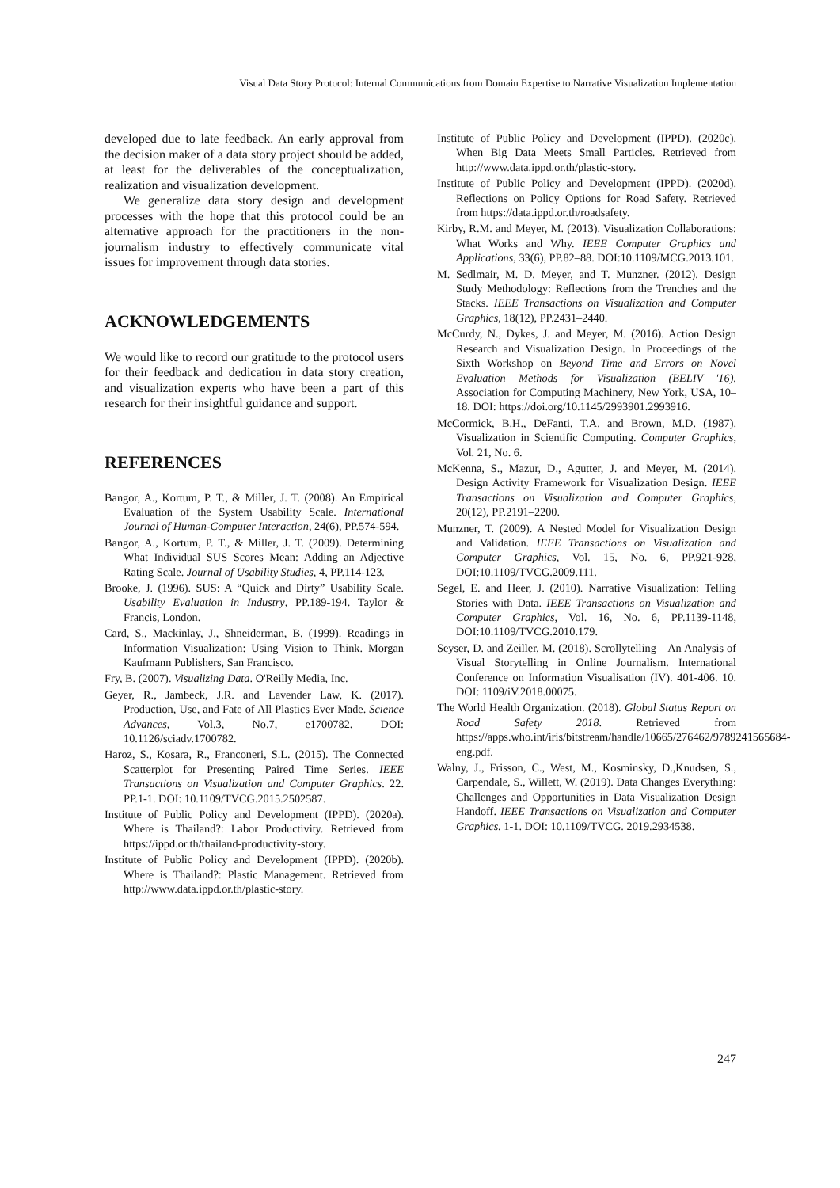Visual Data Story Protocol: Internal Communications from Domain Expertise to Narrative Visualization Implementation
developed due to late feedback. An early approval from the decision maker of a data story project should be added, at least for the deliverables of the conceptualization, realization and visualization development.
We generalize data story design and development processes with the hope that this protocol could be an alternative approach for the practitioners in the non-journalism industry to effectively communicate vital issues for improvement through data stories.
ACKNOWLEDGEMENTS
We would like to record our gratitude to the protocol users for their feedback and dedication in data story creation, and visualization experts who have been a part of this research for their insightful guidance and support.
REFERENCES
Bangor, A., Kortum, P. T., & Miller, J. T. (2008). An Empirical Evaluation of the System Usability Scale. International Journal of Human-Computer Interaction, 24(6), PP.574-594.
Bangor, A., Kortum, P. T., & Miller, J. T. (2009). Determining What Individual SUS Scores Mean: Adding an Adjective Rating Scale. Journal of Usability Studies, 4, PP.114-123.
Brooke, J. (1996). SUS: A “Quick and Dirty” Usability Scale. Usability Evaluation in Industry, PP.189-194. Taylor & Francis, London.
Card, S., Mackinlay, J., Shneiderman, B. (1999). Readings in Information Visualization: Using Vision to Think. Morgan Kaufmann Publishers, San Francisco.
Fry, B. (2007). Visualizing Data. O'Reilly Media, Inc.
Geyer, R., Jambeck, J.R. and Lavender Law, K. (2017). Production, Use, and Fate of All Plastics Ever Made. Science Advances, Vol.3, No.7, e1700782. DOI: 10.1126/sciadv.1700782.
Haroz, S., Kosara, R., Franconeri, S.L. (2015). The Connected Scatterplot for Presenting Paired Time Series. IEEE Transactions on Visualization and Computer Graphics. 22. PP.1-1. DOI: 10.1109/TVCG.2015.2502587.
Institute of Public Policy and Development (IPPD). (2020a). Where is Thailand?: Labor Productivity. Retrieved from https://ippd.or.th/thailand-productivity-story.
Institute of Public Policy and Development (IPPD). (2020b). Where is Thailand?: Plastic Management. Retrieved from http://www.data.ippd.or.th/plastic-story.
Institute of Public Policy and Development (IPPD). (2020c). When Big Data Meets Small Particles. Retrieved from http://www.data.ippd.or.th/plastic-story.
Institute of Public Policy and Development (IPPD). (2020d). Reflections on Policy Options for Road Safety. Retrieved from https://data.ippd.or.th/roadsafety.
Kirby, R.M. and Meyer, M. (2013). Visualization Collaborations: What Works and Why. IEEE Computer Graphics and Applications, 33(6), PP.82–88. DOI:10.1109/MCG.2013.101.
M. Sedlmair, M. D. Meyer, and T. Munzner. (2012). Design Study Methodology: Reflections from the Trenches and the Stacks. IEEE Transactions on Visualization and Computer Graphics, 18(12), PP.2431–2440.
McCurdy, N., Dykes, J. and Meyer, M. (2016). Action Design Research and Visualization Design. In Proceedings of the Sixth Workshop on Beyond Time and Errors on Novel Evaluation Methods for Visualization (BELIV '16). Association for Computing Machinery, New York, USA, 10–18. DOI: https://doi.org/10.1145/2993901.2993916.
McCormick, B.H., DeFanti, T.A. and Brown, M.D. (1987). Visualization in Scientific Computing. Computer Graphics, Vol. 21, No. 6.
McKenna, S., Mazur, D., Agutter, J. and Meyer, M. (2014). Design Activity Framework for Visualization Design. IEEE Transactions on Visualization and Computer Graphics, 20(12), PP.2191–2200.
Munzner, T. (2009). A Nested Model for Visualization Design and Validation. IEEE Transactions on Visualization and Computer Graphics, Vol. 15, No. 6, PP.921-928, DOI:10.1109/TVCG.2009.111.
Segel, E. and Heer, J. (2010). Narrative Visualization: Telling Stories with Data. IEEE Transactions on Visualization and Computer Graphics, Vol. 16, No. 6, PP.1139-1148, DOI:10.1109/TVCG.2010.179.
Seyser, D. and Zeiller, M. (2018). Scrollytelling – An Analysis of Visual Storytelling in Online Journalism. International Conference on Information Visualisation (IV). 401-406. 10. DOI: 1109/iV.2018.00075.
The World Health Organization. (2018). Global Status Report on Road Safety 2018. Retrieved from https://apps.who.int/iris/bitstream/handle/10665/276462/9789241565684-eng.pdf.
Walny, J., Frisson, C., West, M., Kosminsky, D.,Knudsen, S., Carpendale, S., Willett, W. (2019). Data Changes Everything: Challenges and Opportunities in Data Visualization Design Handoff. IEEE Transactions on Visualization and Computer Graphics. 1-1. DOI: 10.1109/TVCG. 2019.2934538.
247